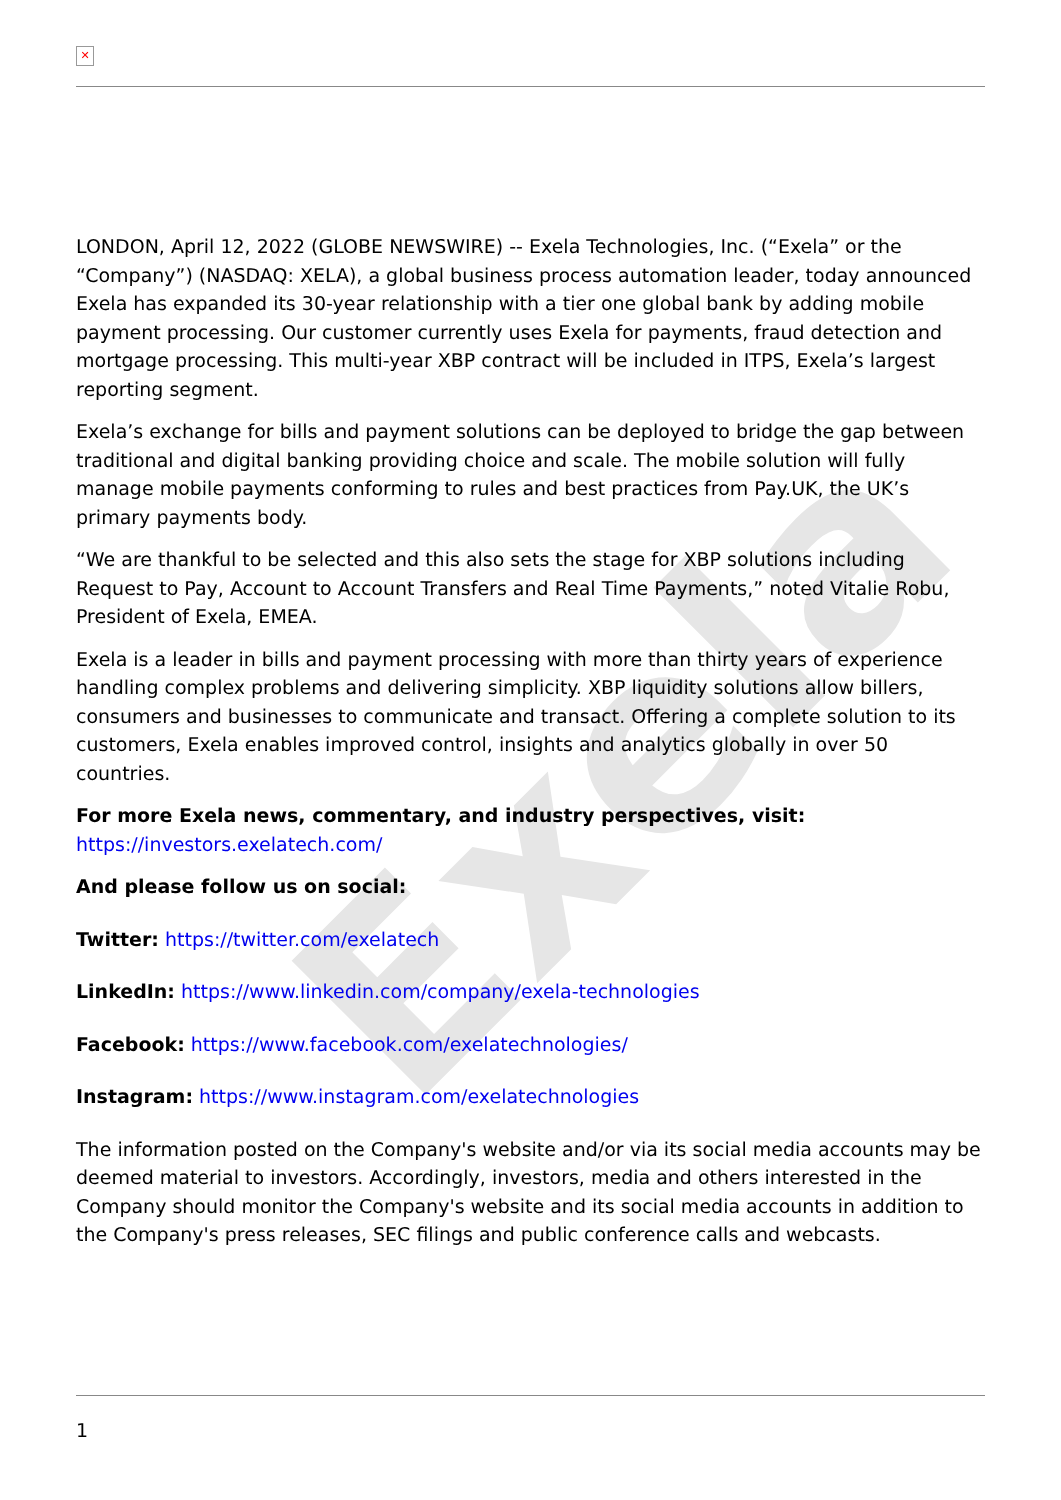Exela
✕
LONDON, April 12, 2022 (GLOBE NEWSWIRE) -- Exela Technologies, Inc. (“Exela” or the “Company”) (NASDAQ: XELA), a global business process automation leader, today announced Exela has expanded its 30-year relationship with a tier one global bank by adding mobile payment processing. Our customer currently uses Exela for payments, fraud detection and mortgage processing. This multi-year XBP contract will be included in ITPS, Exela’s largest reporting segment.
Exela’s exchange for bills and payment solutions can be deployed to bridge the gap between traditional and digital banking providing choice and scale. The mobile solution will fully manage mobile payments conforming to rules and best practices from Pay.UK, the UK’s primary payments body.
“We are thankful to be selected and this also sets the stage for XBP solutions including Request to Pay, Account to Account Transfers and Real Time Payments,” noted Vitalie Robu, President of Exela, EMEA.
Exela is a leader in bills and payment processing with more than thirty years of experience handling complex problems and delivering simplicity. XBP liquidity solutions allow billers, consumers and businesses to communicate and transact. Offering a complete solution to its customers, Exela enables improved control, insights and analytics globally in over 50 countries.
For more Exela news, commentary, and industry perspectives, visit:
https://investors.exelatech.com/
And please follow us on social:
Twitter: https://twitter.com/exelatech
LinkedIn: https://www.linkedin.com/company/exela-technologies
Facebook: https://www.facebook.com/exelatechnologies/
Instagram: https://www.instagram.com/exelatechnologies
The information posted on the Company's website and/or via its social media accounts may be deemed material to investors. Accordingly, investors, media and others interested in the Company should monitor the Company's website and its social media accounts in addition to the Company's press releases, SEC filings and public conference calls and webcasts.
1